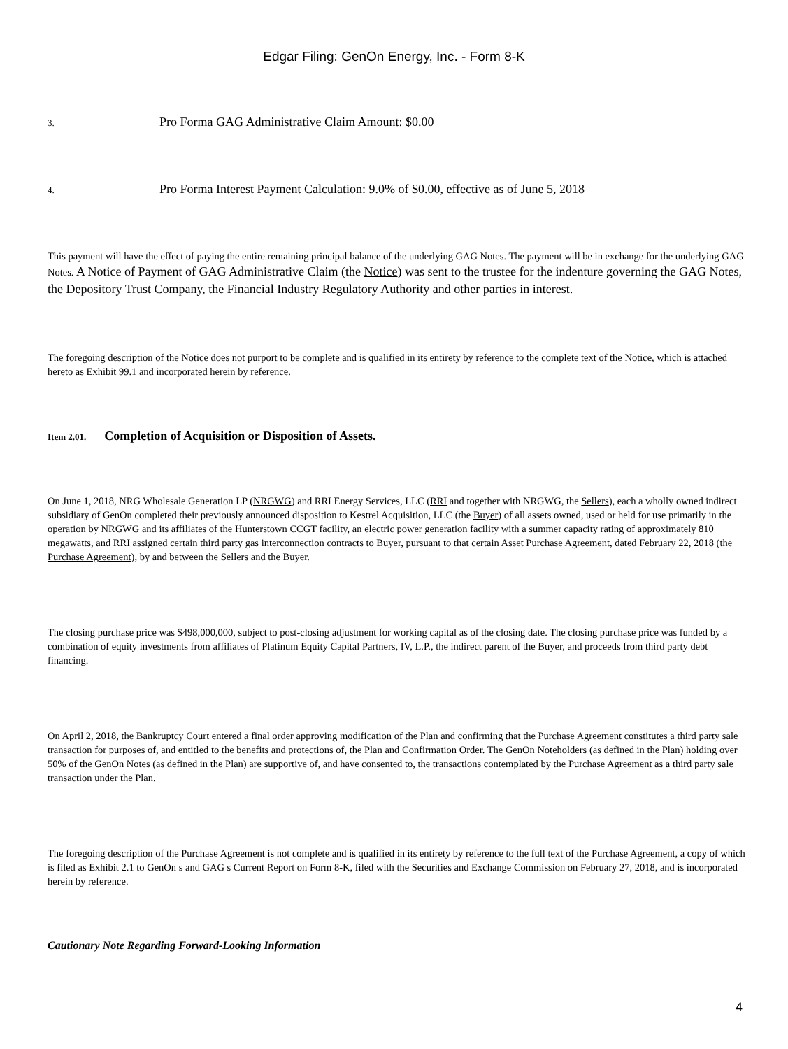Edgar Filing: GenOn Energy, Inc. - Form 8-K
3. Pro Forma GAG Administrative Claim Amount: $0.00
4. Pro Forma Interest Payment Calculation: 9.0% of $0.00, effective as of June 5, 2018
This payment will have the effect of paying the entire remaining principal balance of the underlying GAG Notes. The payment will be in exchange for the underlying GAG Notes. A Notice of Payment of GAG Administrative Claim (the Notice) was sent to the trustee for the indenture governing the GAG Notes, the Depository Trust Company, the Financial Industry Regulatory Authority and other parties in interest.
The foregoing description of the Notice does not purport to be complete and is qualified in its entirety by reference to the complete text of the Notice, which is attached hereto as Exhibit 99.1 and incorporated herein by reference.
Item 2.01. Completion of Acquisition or Disposition of Assets.
On June 1, 2018, NRG Wholesale Generation LP (NRGWG) and RRI Energy Services, LLC (RRI and together with NRGWG, the Sellers), each a wholly owned indirect subsidiary of GenOn completed their previously announced disposition to Kestrel Acquisition, LLC (the Buyer) of all assets owned, used or held for use primarily in the operation by NRGWG and its affiliates of the Hunterstown CCGT facility, an electric power generation facility with a summer capacity rating of approximately 810 megawatts, and RRI assigned certain third party gas interconnection contracts to Buyer, pursuant to that certain Asset Purchase Agreement, dated February 22, 2018 (the Purchase Agreement), by and between the Sellers and the Buyer.
The closing purchase price was $498,000,000, subject to post-closing adjustment for working capital as of the closing date. The closing purchase price was funded by a combination of equity investments from affiliates of Platinum Equity Capital Partners, IV, L.P., the indirect parent of the Buyer, and proceeds from third party debt financing.
On April 2, 2018, the Bankruptcy Court entered a final order approving modification of the Plan and confirming that the Purchase Agreement constitutes a third party sale transaction for purposes of, and entitled to the benefits and protections of, the Plan and Confirmation Order. The GenOn Noteholders (as defined in the Plan) holding over 50% of the GenOn Notes (as defined in the Plan) are supportive of, and have consented to, the transactions contemplated by the Purchase Agreement as a third party sale transaction under the Plan.
The foregoing description of the Purchase Agreement is not complete and is qualified in its entirety by reference to the full text of the Purchase Agreement, a copy of which is filed as Exhibit 2.1 to GenOn s and GAG s Current Report on Form 8-K, filed with the Securities and Exchange Commission on February 27, 2018, and is incorporated herein by reference.
Cautionary Note Regarding Forward-Looking Information
4